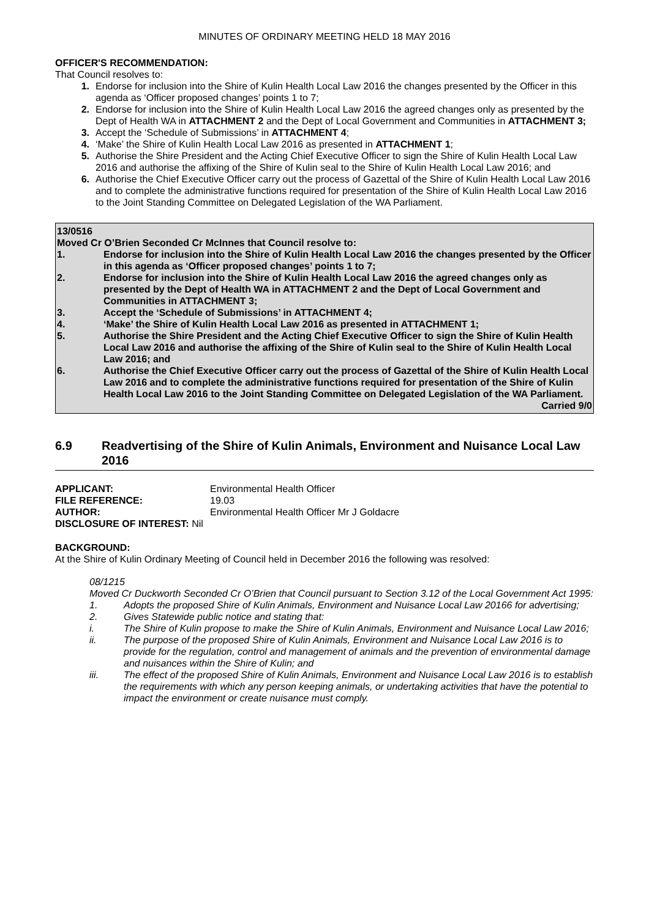MINUTES OF ORDINARY MEETING HELD 18 MAY 2016
OFFICER'S RECOMMENDATION:
That Council resolves to:
1. Endorse for inclusion into the Shire of Kulin Health Local Law 2016 the changes presented by the Officer in this agenda as ‘Officer proposed changes’ points 1 to 7;
2. Endorse for inclusion into the Shire of Kulin Health Local Law 2016 the agreed changes only as presented by the Dept of Health WA in ATTACHMENT 2 and the Dept of Local Government and Communities in ATTACHMENT 3;
3. Accept the ‘Schedule of Submissions’ in ATTACHMENT 4;
4. ‘Make’ the Shire of Kulin Health Local Law 2016 as presented in ATTACHMENT 1;
5. Authorise the Shire President and the Acting Chief Executive Officer to sign the Shire of Kulin Health Local Law 2016 and authorise the affixing of the Shire of Kulin seal to the Shire of Kulin Health Local Law 2016; and
6. Authorise the Chief Executive Officer carry out the process of Gazettal of the Shire of Kulin Health Local Law 2016 and to complete the administrative functions required for presentation of the Shire of Kulin Health Local Law 2016 to the Joint Standing Committee on Delegated Legislation of the WA Parliament.
13/0516
Moved Cr O’Brien Seconded Cr McInnes that Council resolve to:
1. Endorse for inclusion into the Shire of Kulin Health Local Law 2016 the changes presented by the Officer in this agenda as ‘Officer proposed changes’ points 1 to 7;
2. Endorse for inclusion into the Shire of Kulin Health Local Law 2016 the agreed changes only as presented by the Dept of Health WA in ATTACHMENT 2 and the Dept of Local Government and Communities in ATTACHMENT 3;
3. Accept the ‘Schedule of Submissions’ in ATTACHMENT 4;
4. ‘Make’ the Shire of Kulin Health Local Law 2016 as presented in ATTACHMENT 1;
5. Authorise the Shire President and the Acting Chief Executive Officer to sign the Shire of Kulin Health Local Law 2016 and authorise the affixing of the Shire of Kulin seal to the Shire of Kulin Health Local Law 2016; and
6. Authorise the Chief Executive Officer carry out the process of Gazettal of the Shire of Kulin Health Local Law 2016 and to complete the administrative functions required for presentation of the Shire of Kulin Health Local Law 2016 to the Joint Standing Committee on Delegated Legislation of the WA Parliament.
Carried 9/0
6.9 Readvertising of the Shire of Kulin Animals, Environment and Nuisance Local Law 2016
| APPLICANT: | Environmental Health Officer |
| FILE REFERENCE: | 19.03 |
| AUTHOR: | Environmental Health Officer Mr J Goldacre |
| DISCLOSURE OF INTEREST: Nil | |
BACKGROUND:
At the Shire of Kulin Ordinary Meeting of Council held in December 2016 the following was resolved:
08/1215
Moved Cr Duckworth Seconded Cr O’Brien that Council pursuant to Section 3.12 of the Local Government Act 1995:
1. Adopts the proposed Shire of Kulin Animals, Environment and Nuisance Local Law 20166 for advertising;
2. Gives Statewide public notice and stating that:
i. The Shire of Kulin propose to make the Shire of Kulin Animals, Environment and Nuisance Local Law 2016;
ii. The purpose of the proposed Shire of Kulin Animals, Environment and Nuisance Local Law 2016 is to provide for the regulation, control and management of animals and the prevention of environmental damage and nuisances within the Shire of Kulin; and
iii. The effect of the proposed Shire of Kulin Animals, Environment and Nuisance Local Law 2016 is to establish the requirements with which any person keeping animals, or undertaking activities that have the potential to impact the environment or create nuisance must comply.